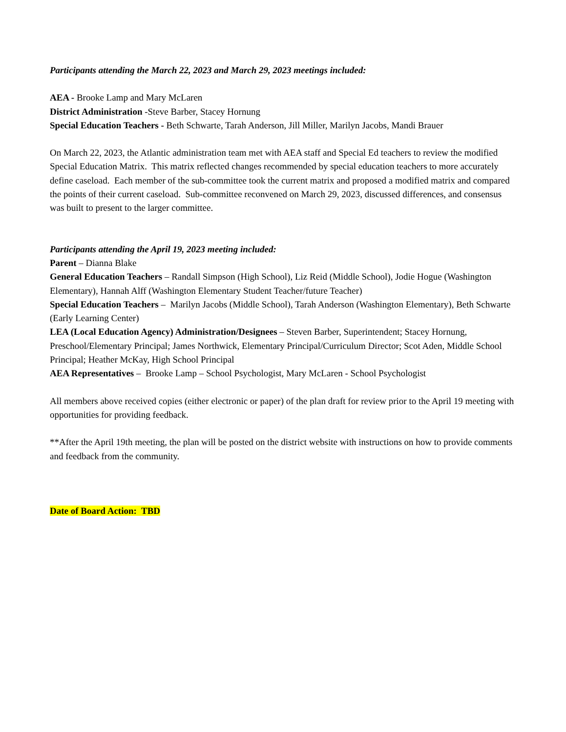Participants attending the March 22, 2023 and March 29, 2023 meetings included:
AEA - Brooke Lamp and Mary McLaren
District Administration -Steve Barber, Stacey Hornung
Special Education Teachers - Beth Schwarte, Tarah Anderson, Jill Miller, Marilyn Jacobs, Mandi Brauer
On March 22, 2023, the Atlantic administration team met with AEA staff and Special Ed teachers to review the modified Special Education Matrix. This matrix reflected changes recommended by special education teachers to more accurately define caseload. Each member of the sub-committee took the current matrix and proposed a modified matrix and compared the points of their current caseload. Sub-committee reconvened on March 29, 2023, discussed differences, and consensus was built to present to the larger committee.
Participants attending the April 19, 2023 meeting included:
Parent – Dianna Blake
General Education Teachers – Randall Simpson (High School), Liz Reid (Middle School), Jodie Hogue (Washington Elementary), Hannah Alff (Washington Elementary Student Teacher/future Teacher)
Special Education Teachers – Marilyn Jacobs (Middle School), Tarah Anderson (Washington Elementary), Beth Schwarte (Early Learning Center)
LEA (Local Education Agency) Administration/Designees – Steven Barber, Superintendent; Stacey Hornung, Preschool/Elementary Principal; James Northwick, Elementary Principal/Curriculum Director; Scot Aden, Middle School Principal; Heather McKay, High School Principal
AEA Representatives – Brooke Lamp – School Psychologist, Mary McLaren - School Psychologist
All members above received copies (either electronic or paper) of the plan draft for review prior to the April 19 meeting with opportunities for providing feedback.
**After the April 19th meeting, the plan will be posted on the district website with instructions on how to provide comments and feedback from the community.
Date of Board Action: TBD